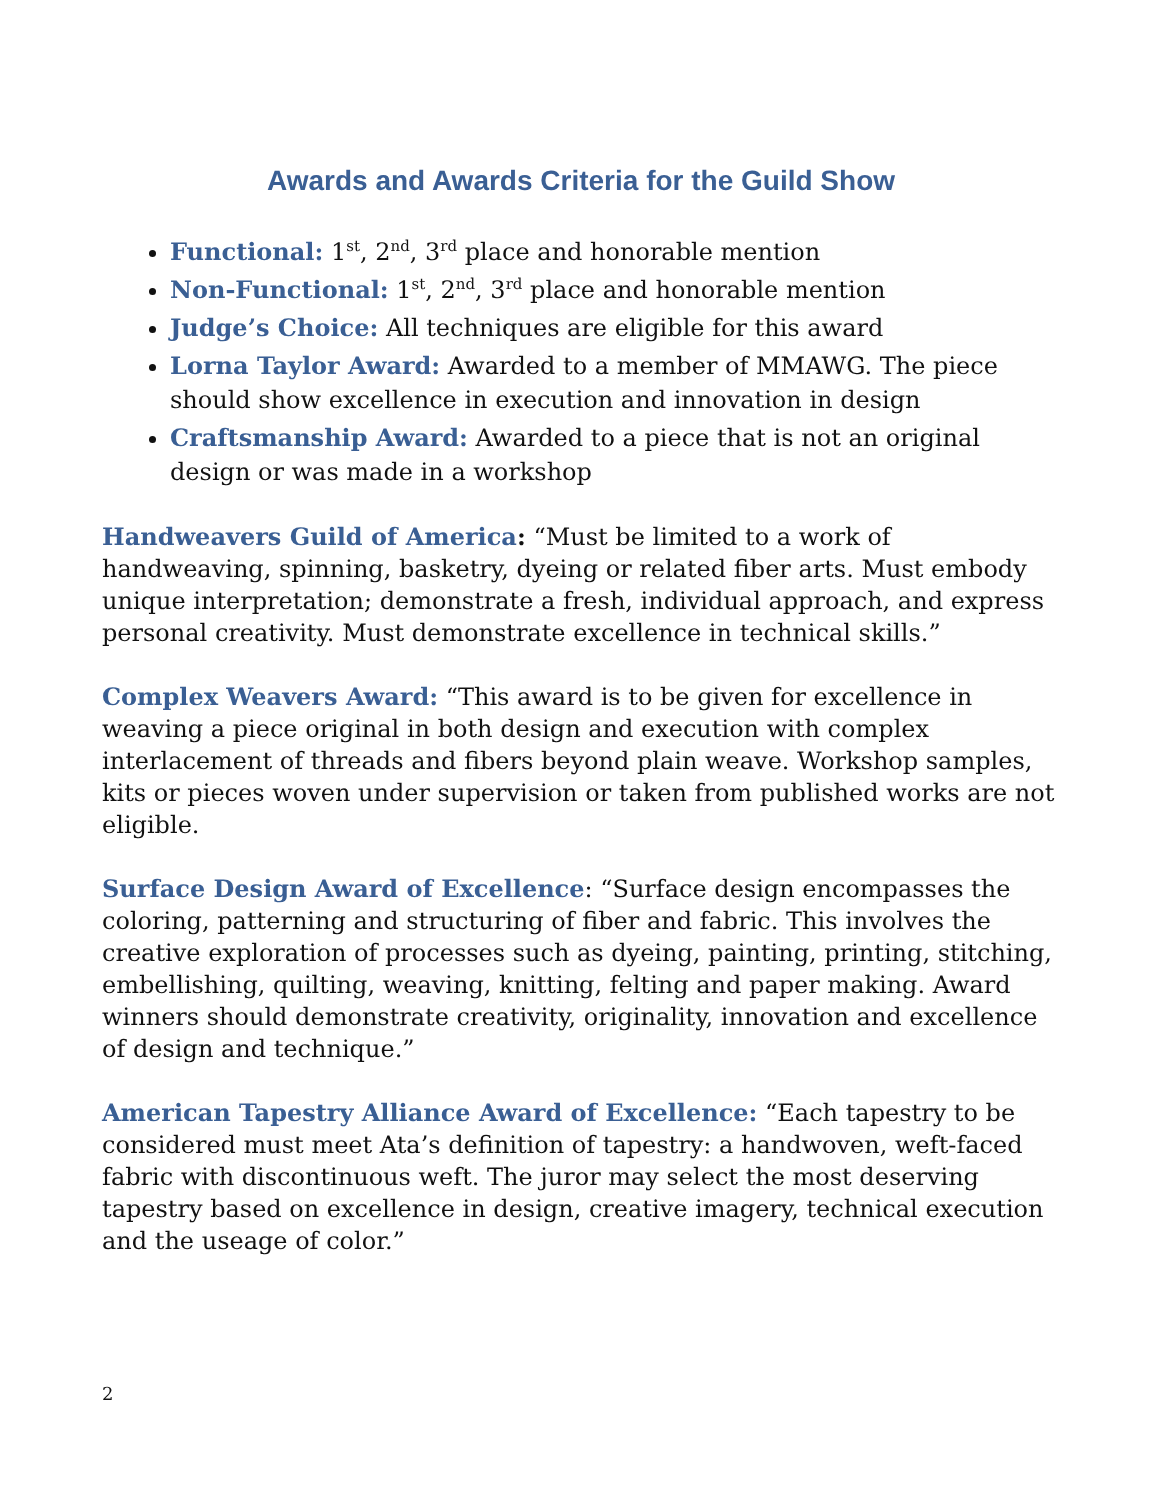Awards and Awards Criteria for the Guild Show
Functional: 1<sup>st</sup>, 2<sup>nd</sup>, 3<sup>rd</sup> place and honorable mention
Non-Functional: 1<sup>st</sup>, 2<sup>nd</sup>, 3<sup>rd</sup> place and honorable mention
Judge’s Choice: All techniques are eligible for this award
Lorna Taylor Award: Awarded to a member of MMAWG. The piece should show excellence in execution and innovation in design
Craftsmanship Award: Awarded to a piece that is not an original design or was made in a workshop
Handweavers Guild of America: “Must be limited to a work of handweaving, spinning, basketry, dyeing or related fiber arts. Must embody unique interpretation; demonstrate a fresh, individual approach, and express personal creativity. Must demonstrate excellence in technical skills.”
Complex Weavers Award: “This award is to be given for excellence in weaving a piece original in both design and execution with complex interlacement of threads and fibers beyond plain weave. Workshop samples, kits or pieces woven under supervision or taken from published works are not eligible.
Surface Design Award of Excellence: “Surface design encompasses the coloring, patterning and structuring of fiber and fabric. This involves the creative exploration of processes such as dyeing, painting, printing, stitching, embellishing, quilting, weaving, knitting, felting and paper making. Award winners should demonstrate creativity, originality, innovation and excellence of design and technique.”
American Tapestry Alliance Award of Excellence: “Each tapestry to be considered must meet Ata’s definition of tapestry: a handwoven, weft-faced fabric with discontinuous weft. The juror may select the most deserving tapestry based on excellence in design, creative imagery, technical execution and the useage of color.”
2